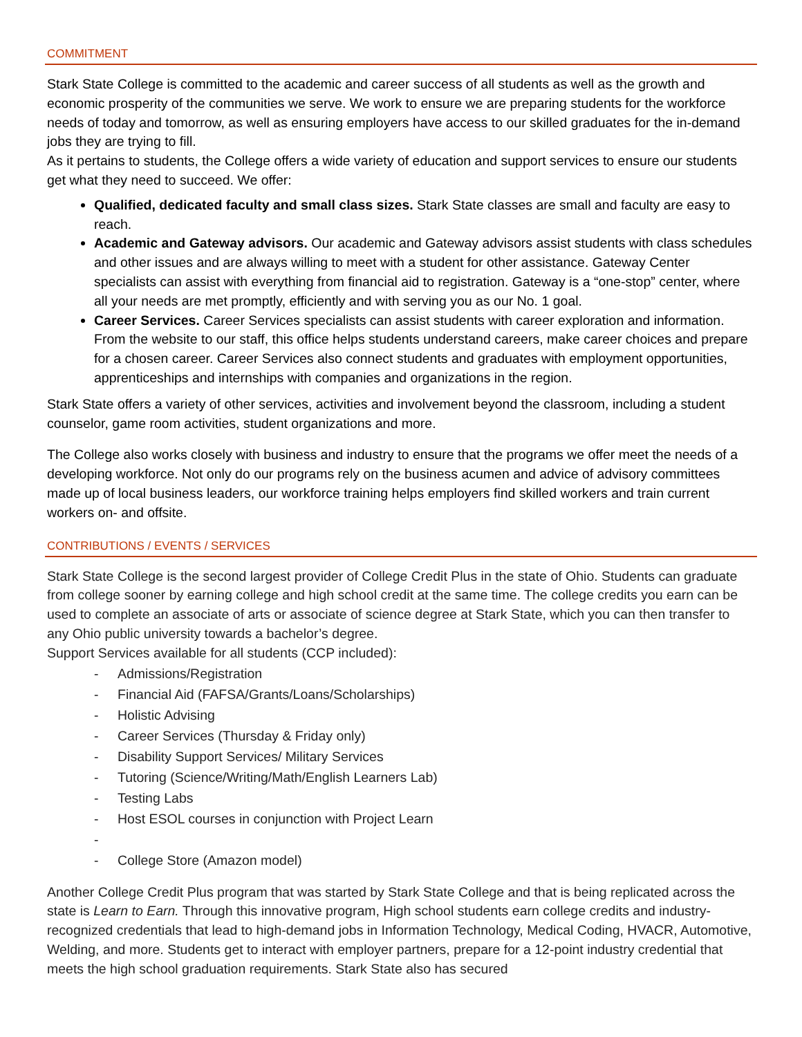COMMITMENT
Stark State College is committed to the academic and career success of all students as well as the growth and economic prosperity of the communities we serve. We work to ensure we are preparing students for the workforce needs of today and tomorrow, as well as ensuring employers have access to our skilled graduates for the in-demand jobs they are trying to fill.
As it pertains to students, the College offers a wide variety of education and support services to ensure our students get what they need to succeed. We offer:
Qualified, dedicated faculty and small class sizes. Stark State classes are small and faculty are easy to reach.
Academic and Gateway advisors. Our academic and Gateway advisors assist students with class schedules and other issues and are always willing to meet with a student for other assistance. Gateway Center specialists can assist with everything from financial aid to registration. Gateway is a “one-stop” center, where all your needs are met promptly, efficiently and with serving you as our No. 1 goal.
Career Services. Career Services specialists can assist students with career exploration and information. From the website to our staff, this office helps students understand careers, make career choices and prepare for a chosen career. Career Services also connect students and graduates with employment opportunities, apprenticeships and internships with companies and organizations in the region.
Stark State offers a variety of other services, activities and involvement beyond the classroom, including a student counselor, game room activities, student organizations and more.
The College also works closely with business and industry to ensure that the programs we offer meet the needs of a developing workforce. Not only do our programs rely on the business acumen and advice of advisory committees made up of local business leaders, our workforce training helps employers find skilled workers and train current workers on- and offsite.
CONTRIBUTIONS / EVENTS / SERVICES
Stark State College is the second largest provider of College Credit Plus in the state of Ohio. Students can graduate from college sooner by earning college and high school credit at the same time. The college credits you earn can be used to complete an associate of arts or associate of science degree at Stark State, which you can then transfer to any Ohio public university towards a bachelor’s degree.
Support Services available for all students (CCP included):
- Admissions/Registration
- Financial Aid (FAFSA/Grants/Loans/Scholarships)
- Holistic Advising
- Career Services (Thursday & Friday only)
- Disability Support Services/ Military Services
- Tutoring (Science/Writing/Math/English Learners Lab)
- Testing Labs
- Host ESOL courses in conjunction with Project Learn
-
- College Store (Amazon model)
Another College Credit Plus program that was started by Stark State College and that is being replicated across the state is Learn to Earn. Through this innovative program, High school students earn college credits and industry-recognized credentials that lead to high-demand jobs in Information Technology, Medical Coding, HVACR, Automotive, Welding, and more. Students get to interact with employer partners, prepare for a 12-point industry credential that meets the high school graduation requirements. Stark State also has secured